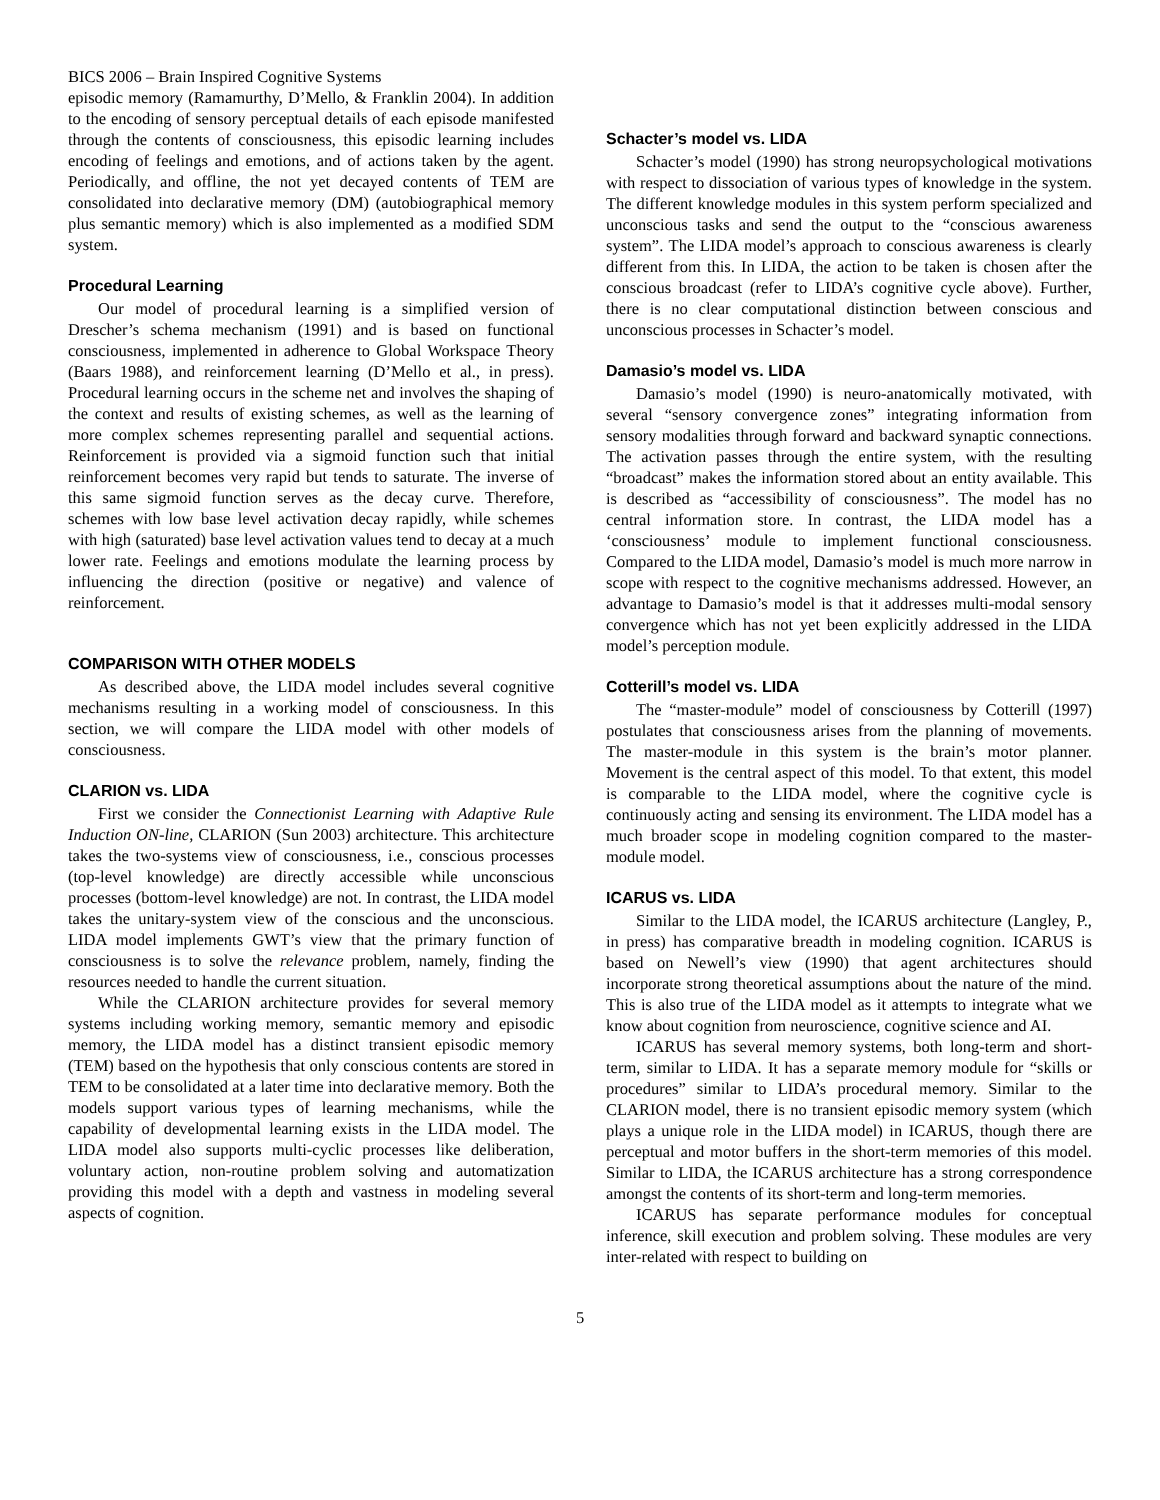BICS 2006 – Brain Inspired Cognitive Systems
episodic memory (Ramamurthy, D’Mello, & Franklin 2004). In addition to the encoding of sensory perceptual details of each episode manifested through the contents of consciousness, this episodic learning includes encoding of feelings and emotions, and of actions taken by the agent. Periodically, and offline, the not yet decayed contents of TEM are consolidated into declarative memory (DM) (autobiographical memory plus semantic memory) which is also implemented as a modified SDM system.
Procedural Learning
Our model of procedural learning is a simplified version of Drescher’s schema mechanism (1991) and is based on functional consciousness, implemented in adherence to Global Workspace Theory (Baars 1988), and reinforcement learning (D’Mello et al., in press). Procedural learning occurs in the scheme net and involves the shaping of the context and results of existing schemes, as well as the learning of more complex schemes representing parallel and sequential actions. Reinforcement is provided via a sigmoid function such that initial reinforcement becomes very rapid but tends to saturate. The inverse of this same sigmoid function serves as the decay curve. Therefore, schemes with low base level activation decay rapidly, while schemes with high (saturated) base level activation values tend to decay at a much lower rate. Feelings and emotions modulate the learning process by influencing the direction (positive or negative) and valence of reinforcement.
COMPARISON WITH OTHER MODELS
As described above, the LIDA model includes several cognitive mechanisms resulting in a working model of consciousness. In this section, we will compare the LIDA model with other models of consciousness.
CLARION vs. LIDA
First we consider the Connectionist Learning with Adaptive Rule Induction ON-line, CLARION (Sun 2003) architecture. This architecture takes the two-systems view of consciousness, i.e., conscious processes (top-level knowledge) are directly accessible while unconscious processes (bottom-level knowledge) are not. In contrast, the LIDA model takes the unitary-system view of the conscious and the unconscious. LIDA model implements GWT’s view that the primary function of consciousness is to solve the relevance problem, namely, finding the resources needed to handle the current situation.
While the CLARION architecture provides for several memory systems including working memory, semantic memory and episodic memory, the LIDA model has a distinct transient episodic memory (TEM) based on the hypothesis that only conscious contents are stored in TEM to be consolidated at a later time into declarative memory. Both the models support various types of learning mechanisms, while the capability of developmental learning exists in the LIDA model. The LIDA model also supports multi-cyclic processes like deliberation, voluntary action, non-routine problem solving and automatization providing this model with a depth and vastness in modeling several aspects of cognition.
Schacter’s model vs. LIDA
Schacter’s model (1990) has strong neuropsychological motivations with respect to dissociation of various types of knowledge in the system. The different knowledge modules in this system perform specialized and unconscious tasks and send the output to the “conscious awareness system”. The LIDA model’s approach to conscious awareness is clearly different from this. In LIDA, the action to be taken is chosen after the conscious broadcast (refer to LIDA’s cognitive cycle above). Further, there is no clear computational distinction between conscious and unconscious processes in Schacter’s model.
Damasio’s model vs. LIDA
Damasio’s model (1990) is neuro-anatomically motivated, with several “sensory convergence zones” integrating information from sensory modalities through forward and backward synaptic connections. The activation passes through the entire system, with the resulting “broadcast” makes the information stored about an entity available. This is described as “accessibility of consciousness”. The model has no central information store. In contrast, the LIDA model has a ‘consciousness’ module to implement functional consciousness. Compared to the LIDA model, Damasio’s model is much more narrow in scope with respect to the cognitive mechanisms addressed. However, an advantage to Damasio’s model is that it addresses multi-modal sensory convergence which has not yet been explicitly addressed in the LIDA model’s perception module.
Cotterill’s model vs. LIDA
The “master-module” model of consciousness by Cotterill (1997) postulates that consciousness arises from the planning of movements. The master-module in this system is the brain’s motor planner. Movement is the central aspect of this model. To that extent, this model is comparable to the LIDA model, where the cognitive cycle is continuously acting and sensing its environment. The LIDA model has a much broader scope in modeling cognition compared to the master-module model.
ICARUS vs. LIDA
Similar to the LIDA model, the ICARUS architecture (Langley, P., in press) has comparative breadth in modeling cognition. ICARUS is based on Newell’s view (1990) that agent architectures should incorporate strong theoretical assumptions about the nature of the mind. This is also true of the LIDA model as it attempts to integrate what we know about cognition from neuroscience, cognitive science and AI.
ICARUS has several memory systems, both long-term and short-term, similar to LIDA. It has a separate memory module for “skills or procedures” similar to LIDA’s procedural memory. Similar to the CLARION model, there is no transient episodic memory system (which plays a unique role in the LIDA model) in ICARUS, though there are perceptual and motor buffers in the short-term memories of this model. Similar to LIDA, the ICARUS architecture has a strong correspondence amongst the contents of its short-term and long-term memories.
ICARUS has separate performance modules for conceptual inference, skill execution and problem solving. These modules are very inter-related with respect to building on
5